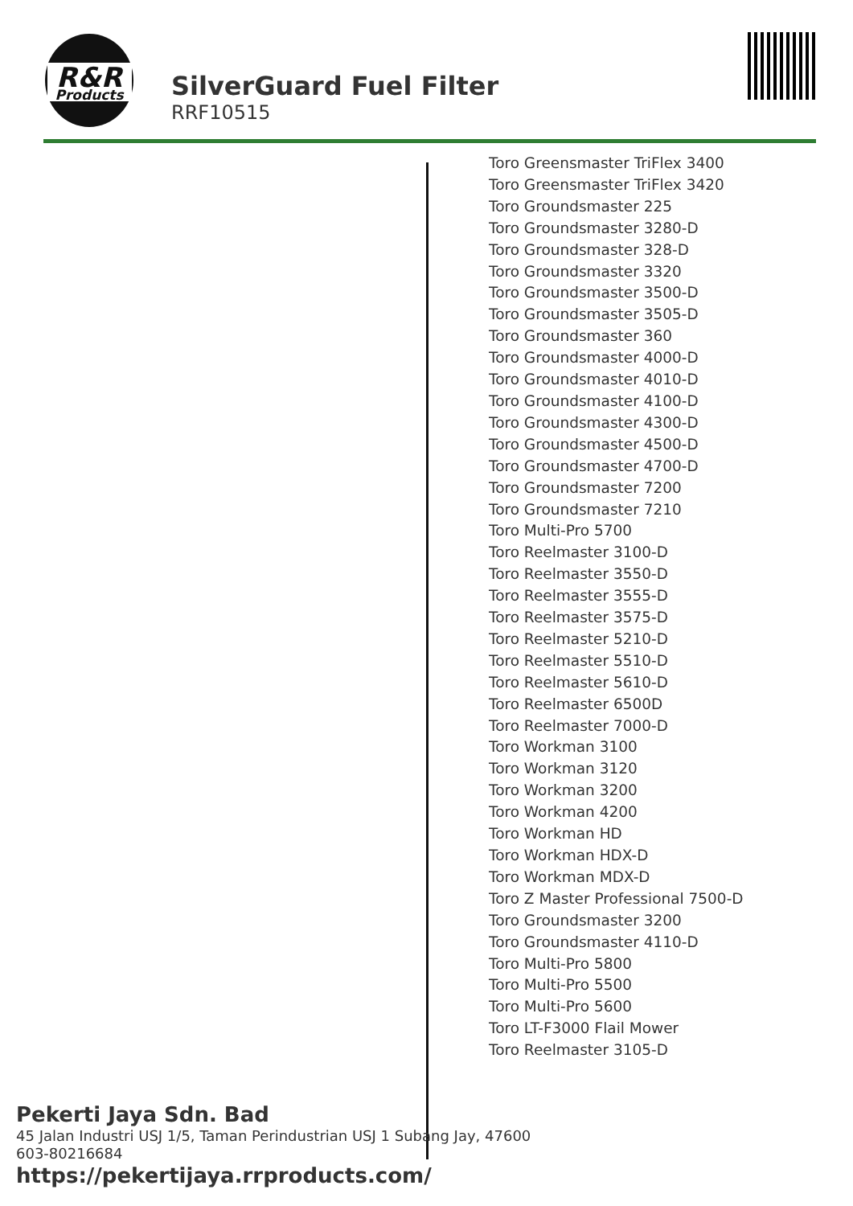R&R
Products
SilverGuard Fuel Filter
RRF10515
Toro Greensmaster TriFlex 3400
Toro Greensmaster TriFlex 3420
Toro Groundsmaster 225
Toro Groundsmaster 3280-D
Toro Groundsmaster 328-D
Toro Groundsmaster 3320
Toro Groundsmaster 3500-D
Toro Groundsmaster 3505-D
Toro Groundsmaster 360
Toro Groundsmaster 4000-D
Toro Groundsmaster 4010-D
Toro Groundsmaster 4100-D
Toro Groundsmaster 4300-D
Toro Groundsmaster 4500-D
Toro Groundsmaster 4700-D
Toro Groundsmaster 7200
Toro Groundsmaster 7210
Toro Multi-Pro 5700
Toro Reelmaster 3100-D
Toro Reelmaster 3550-D
Toro Reelmaster 3555-D
Toro Reelmaster 3575-D
Toro Reelmaster 5210-D
Toro Reelmaster 5510-D
Toro Reelmaster 5610-D
Toro Reelmaster 6500D
Toro Reelmaster 7000-D
Toro Workman 3100
Toro Workman 3120
Toro Workman 3200
Toro Workman 4200
Toro Workman HD
Toro Workman HDX-D
Toro Workman MDX-D
Toro Z Master Professional 7500-D
Toro Groundsmaster 3200
Toro Groundsmaster 4110-D
Toro Multi-Pro 5800
Toro Multi-Pro 5500
Toro Multi-Pro 5600
Toro LT-F3000 Flail Mower
Toro Reelmaster 3105-D
Pekerti Jaya Sdn. Bad
45 Jalan Industri USJ 1/5, Taman Perindustrian USJ 1 Subang Jay, 47600
603-80216684
https://pekertijaya.rrproducts.com/